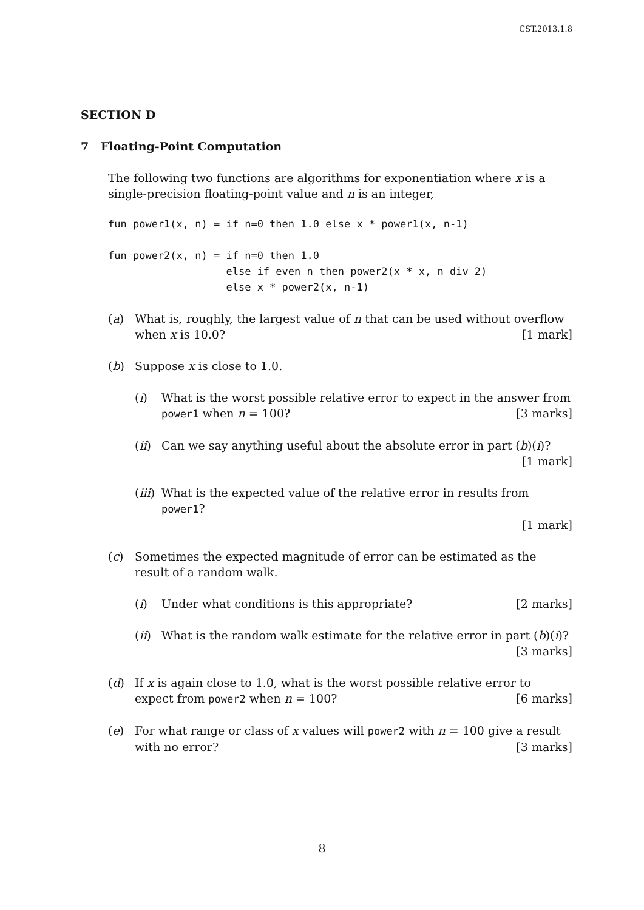CST.2013.1.8
SECTION D
7 Floating-Point Computation
The following two functions are algorithms for exponentiation where x is a single-precision floating-point value and n is an integer,
fun power1(x, n) = if n=0 then 1.0 else x * power1(x, n-1)

fun power2(x, n) = if n=0 then 1.0
                   else if even n then power2(x * x, n div 2)
                   else x * power2(x, n-1)
(a) What is, roughly, the largest value of n that can be used without overflow when x is 10.0? [1 mark]
(b) Suppose x is close to 1.0.
(i) What is the worst possible relative error to expect in the answer from power1 when n = 100? [3 marks]
(ii)
Can we say anything useful about the absolute error in part (b)(i)?
[1 mark]
(iii)
What is the expected value of the relative error in results from power1?
[1 mark]
(c) Sometimes the expected magnitude of error can be estimated as the result of a random walk.
(i) Under what conditions is this appropriate? [2 marks]
(ii)
What is the random walk estimate for the relative error in part (b)(i)?
[3 marks]
(d) If x is again close to 1.0, what is the worst possible relative error to expect from power2 when n = 100? [6 marks]
(e) For what range or class of x values will power2 with n = 100 give a result with no error? [3 marks]
8